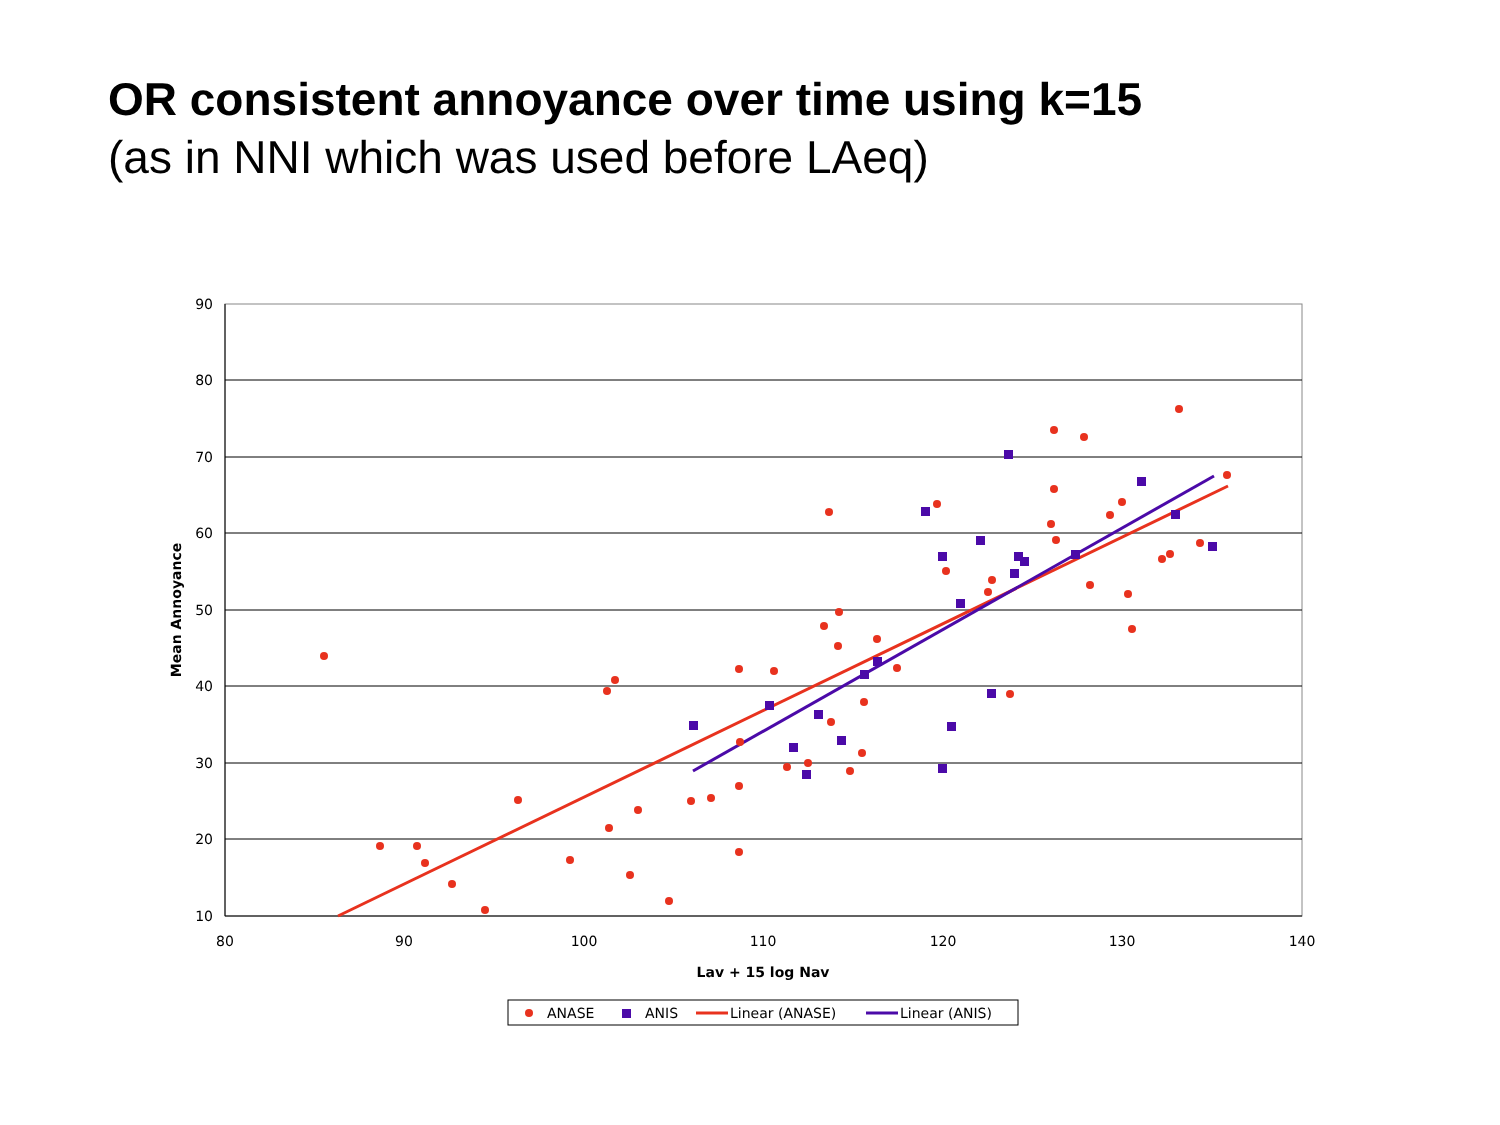OR consistent annoyance over time using k=15
(as in NNI which was used before LAeq)
90
80
70
60
50
40
30
20
10
80
90
100
110
120
130
140
Lav + 15 log Nav
Mean Annoyance
ANASE
ANIS
Linear (ANASE)
Linear (ANIS)